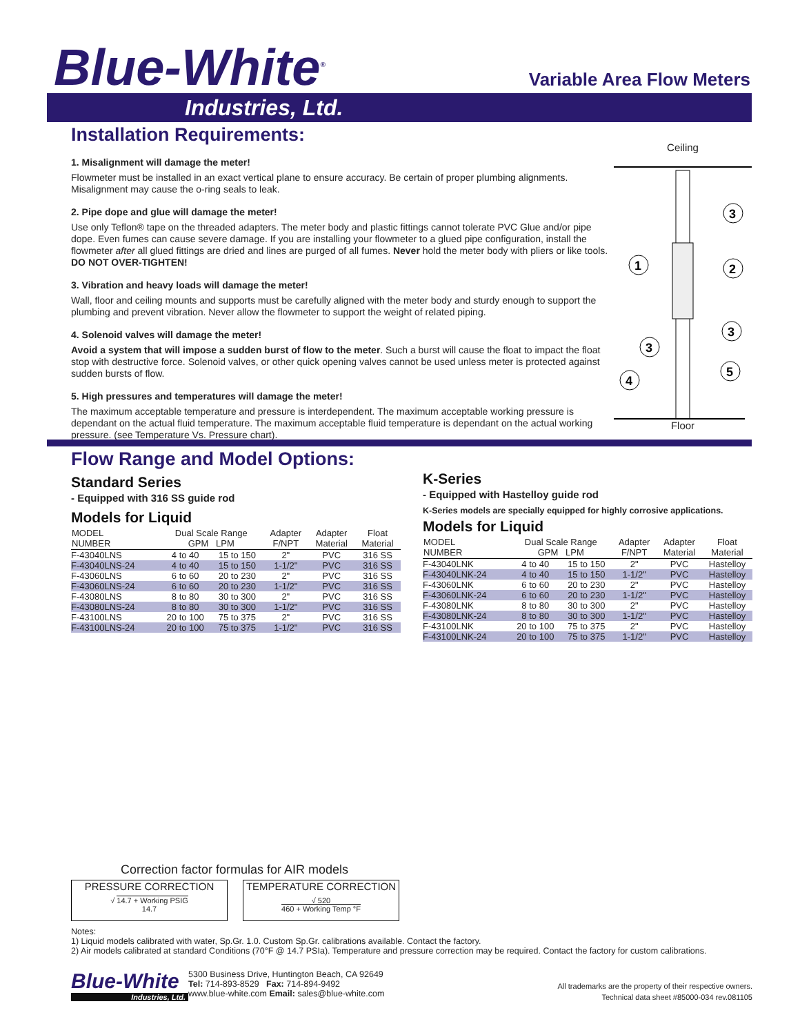Blue-White<sup>®</sup>
Industries, Ltd.
Variable Area Flow Meters
Installation Requirements:
1. Misalignment will damage the meter!
Flowmeter must be installed in an exact vertical plane to ensure accuracy. Be certain of proper plumbing alignments. Misalignment may cause the o-ring seals to leak.
2. Pipe dope and glue will damage the meter!
Use only Teflon® tape on the threaded adapters. The meter body and plastic fittings cannot tolerate PVC Glue and/or pipe dope. Even fumes can cause severe damage. If you are installing your flowmeter to a glued pipe configuration, install the flowmeter after all glued fittings are dried and lines are purged of all fumes. Never hold the meter body with pliers or like tools. DO NOT OVER-TIGHTEN!
3. Vibration and heavy loads will damage the meter!
Wall, floor and ceiling mounts and supports must be carefully aligned with the meter body and sturdy enough to support the plumbing and prevent vibration. Never allow the flowmeter to support the weight of related piping.
4. Solenoid valves will damage the meter!
Avoid a system that will impose a sudden burst of flow to the meter. Such a burst will cause the float to impact the float stop with destructive force. Solenoid valves, or other quick opening valves cannot be used unless meter is protected against sudden bursts of flow.
5. High pressures and temperatures will damage the meter!
The maximum acceptable temperature and pressure is interdependent. The maximum acceptable working pressure is dependant on the actual fluid temperature. The maximum acceptable fluid temperature is dependant on the actual working pressure. (see Temperature Vs. Pressure chart).
Ceiling
3
1
2
3
3
5
4
Floor
Flow Range and Model Options:
Standard Series
- Equipped with 316 SS guide rod
Models for Liquid
| MODEL NUMBER | Dual Scale Range GPM LPM | | Adapter F/NPT | Adapter Material | Float Material |
| --- | --- | --- | --- | --- | --- |
| F-43040LNS | 4 to 40 | 15 to 150 | 2" | PVC | 316 SS |
| F-43040LNS-24 | 4 to 40 | 15 to 150 | 1-1/2" | PVC | 316 SS |
| F-43060LNS | 6 to 60 | 20 to 230 | 2" | PVC | 316 SS |
| F-43060LNS-24 | 6 to 60 | 20 to 230 | 1-1/2" | PVC | 316 SS |
| F-43080LNS | 8 to 80 | 30 to 300 | 2" | PVC | 316 SS |
| F-43080LNS-24 | 8 to 80 | 30 to 300 | 1-1/2" | PVC | 316 SS |
| F-43100LNS | 20 to 100 | 75 to 375 | 2" | PVC | 316 SS |
| F-43100LNS-24 | 20 to 100 | 75 to 375 | 1-1/2" | PVC | 316 SS |
K-Series
- Equipped with Hastelloy guide rod
K-Series models are specially equipped for highly corrosive applications.
Models for Liquid
| MODEL NUMBER | Dual Scale Range GPM LPM | | Adapter F/NPT | Adapter Material | Float Material |
| --- | --- | --- | --- | --- | --- |
| F-43040LNK | 4 to 40 | 15 to 150 | 2" | PVC | Hastelloy |
| F-43040LNK-24 | 4 to 40 | 15 to 150 | 1-1/2" | PVC | Hastelloy |
| F-43060LNK | 6 to 60 | 20 to 230 | 2" | PVC | Hastelloy |
| F-43060LNK-24 | 6 to 60 | 20 to 230 | 1-1/2" | PVC | Hastelloy |
| F-43080LNK | 8 to 80 | 30 to 300 | 2" | PVC | Hastelloy |
| F-43080LNK-24 | 8 to 80 | 30 to 300 | 1-1/2" | PVC | Hastelloy |
| F-43100LNK | 20 to 100 | 75 to 375 | 2" | PVC | Hastelloy |
| F-43100LNK-24 | 20 to 100 | 75 to 375 | 1-1/2" | PVC | Hastelloy |
Correction factor formulas for AIR models
PRESSURE CORRECTION
√ 14.7 + Working PSIG
14.7
TEMPERATURE CORRECTION
√ 520
460 + Working Temp °F
Notes:
1) Liquid models calibrated with water, Sp.Gr. 1.0. Custom Sp.Gr. calibrations available. Contact the factory.
2) Air models calibrated at standard Conditions (70°F @ 14.7 PSIa). Temperature and pressure correction may be required. Contact the factory for custom calibrations.
Blue-White
Industries, Ltd.
5300 Business Drive, Huntington Beach, CA 92649
Tel: 714-893-8529 Fax: 714-894-9492
www.blue-white.com Email: sales@blue-white.com
All trademarks are the property of their respective owners.
Technical data sheet #85000-034 rev.081105